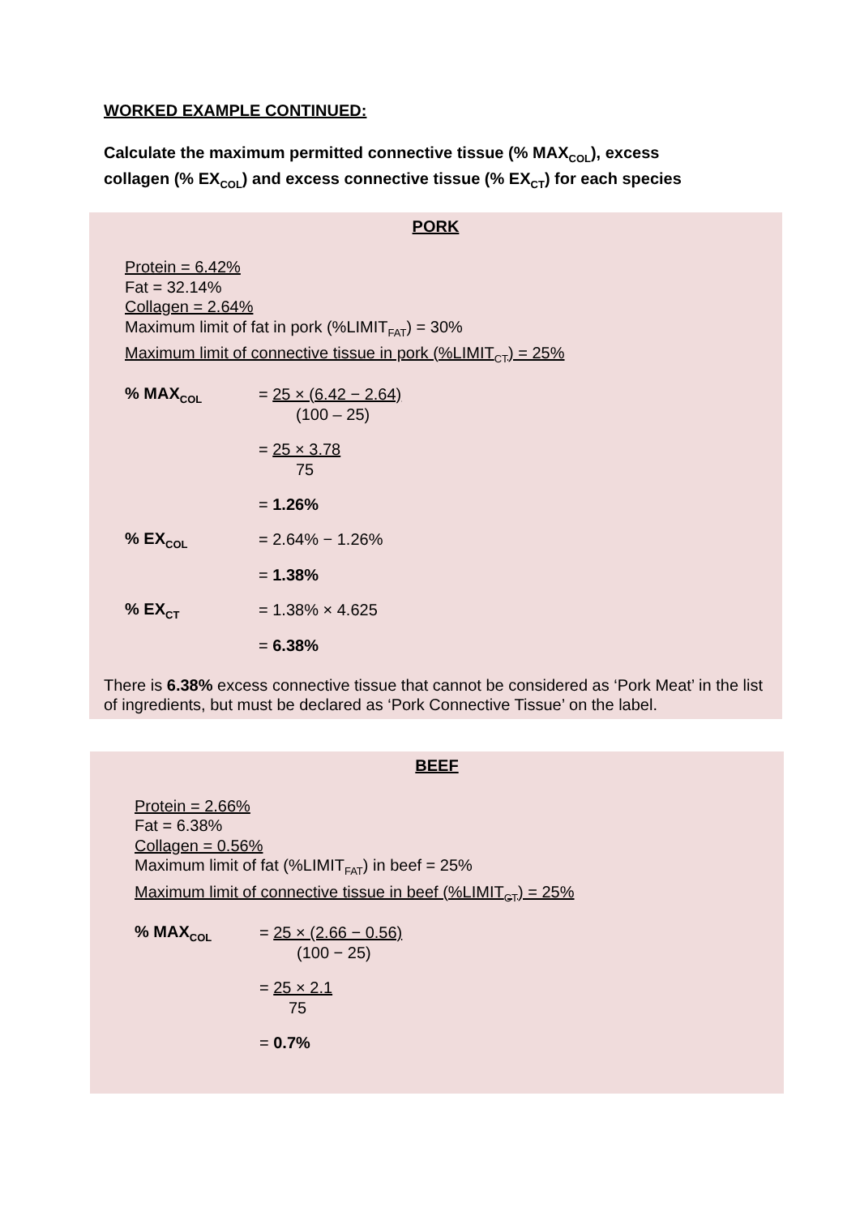WORKED EXAMPLE CONTINUED:
Calculate the maximum permitted connective tissue (% MAX<sub>COL</sub>), excess
collagen (% EX<sub>COL</sub>) and excess connective tissue (% EX<sub>CT</sub>) for each species
PORK
Protein = 6.42%
Fat = 32.14%
Collagen = 2.64%
Maximum limit of fat in pork (%LIMIT<sub>FAT</sub>) = 30%
Maximum limit of connective tissue in pork (%LIMIT<sub>CT</sub>) = 25%
% MAX<sub>COL</sub>
= 25 × (6.42 − 2.64)
(100 – 25)
= 25 × 3.78
75
= 1.26%
% EX<sub>COL</sub>
= 2.64% − 1.26%
= 1.38%
% EX<sub>CT</sub>
= 1.38% × 4.625
= 6.38%
There is 6.38% excess connective tissue that cannot be considered as ‘Pork Meat’ in the list of ingredients, but must be declared as ‘Pork Connective Tissue’ on the label.
BEEF
Protein = 2.66%
Fat = 6.38%
Collagen = 0.56%
Maximum limit of fat (%LIMIT<sub>FAT</sub>) in beef = 25%
Maximum limit of connective tissue in beef (%LIMIT<sub>CT</sub>) = 25%
% MAX<sub>COL</sub>
= 25 × (2.66 − 0.56)
(100 − 25)
= 25 × 2.1
75
= 0.7%